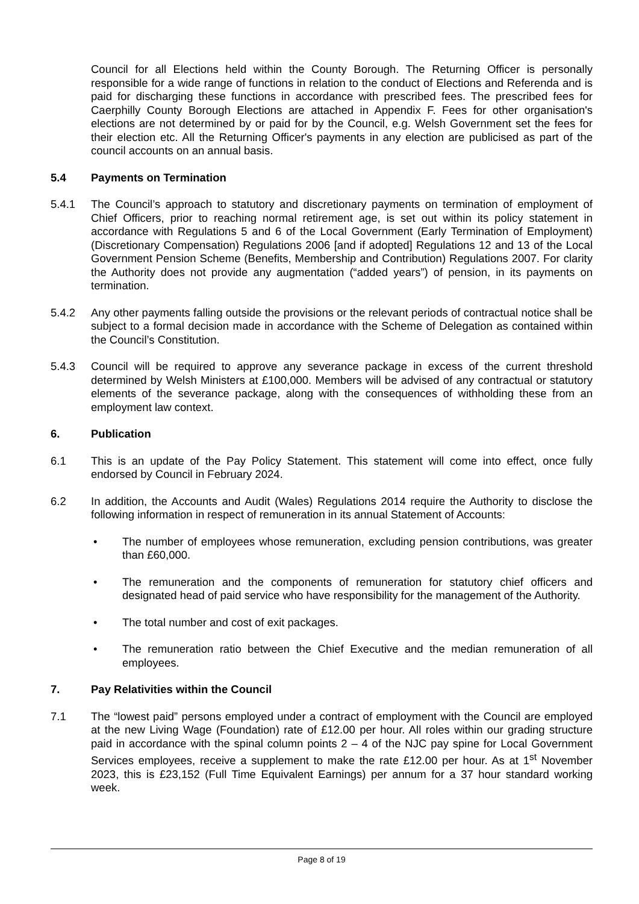Council for all Elections held within the County Borough. The Returning Officer is personally responsible for a wide range of functions in relation to the conduct of Elections and Referenda and is paid for discharging these functions in accordance with prescribed fees. The prescribed fees for Caerphilly County Borough Elections are attached in Appendix F. Fees for other organisation's elections are not determined by or paid for by the Council, e.g. Welsh Government set the fees for their election etc. All the Returning Officer's payments in any election are publicised as part of the council accounts on an annual basis.
5.4 Payments on Termination
5.4.1 The Council’s approach to statutory and discretionary payments on termination of employment of Chief Officers, prior to reaching normal retirement age, is set out within its policy statement in accordance with Regulations 5 and 6 of the Local Government (Early Termination of Employment) (Discretionary Compensation) Regulations 2006 [and if adopted] Regulations 12 and 13 of the Local Government Pension Scheme (Benefits, Membership and Contribution) Regulations 2007. For clarity the Authority does not provide any augmentation (“added years”) of pension, in its payments on termination.
5.4.2 Any other payments falling outside the provisions or the relevant periods of contractual notice shall be subject to a formal decision made in accordance with the Scheme of Delegation as contained within the Council’s Constitution.
5.4.3 Council will be required to approve any severance package in excess of the current threshold determined by Welsh Ministers at £100,000. Members will be advised of any contractual or statutory elements of the severance package, along with the consequences of withholding these from an employment law context.
6. Publication
6.1 This is an update of the Pay Policy Statement. This statement will come into effect, once fully endorsed by Council in February 2024.
6.2 In addition, the Accounts and Audit (Wales) Regulations 2014 require the Authority to disclose the following information in respect of remuneration in its annual Statement of Accounts:
• The number of employees whose remuneration, excluding pension contributions, was greater than £60,000.
• The remuneration and the components of remuneration for statutory chief officers and designated head of paid service who have responsibility for the management of the Authority.
• The total number and cost of exit packages.
• The remuneration ratio between the Chief Executive and the median remuneration of all employees.
7. Pay Relativities within the Council
7.1 The “lowest paid” persons employed under a contract of employment with the Council are employed at the new Living Wage (Foundation) rate of £12.00 per hour. All roles within our grading structure paid in accordance with the spinal column points 2 – 4 of the NJC pay spine for Local Government Services employees, receive a supplement to make the rate £12.00 per hour. As at 1<sup>st</sup> November 2023, this is £23,152 (Full Time Equivalent Earnings) per annum for a 37 hour standard working week.
Page 8 of 19